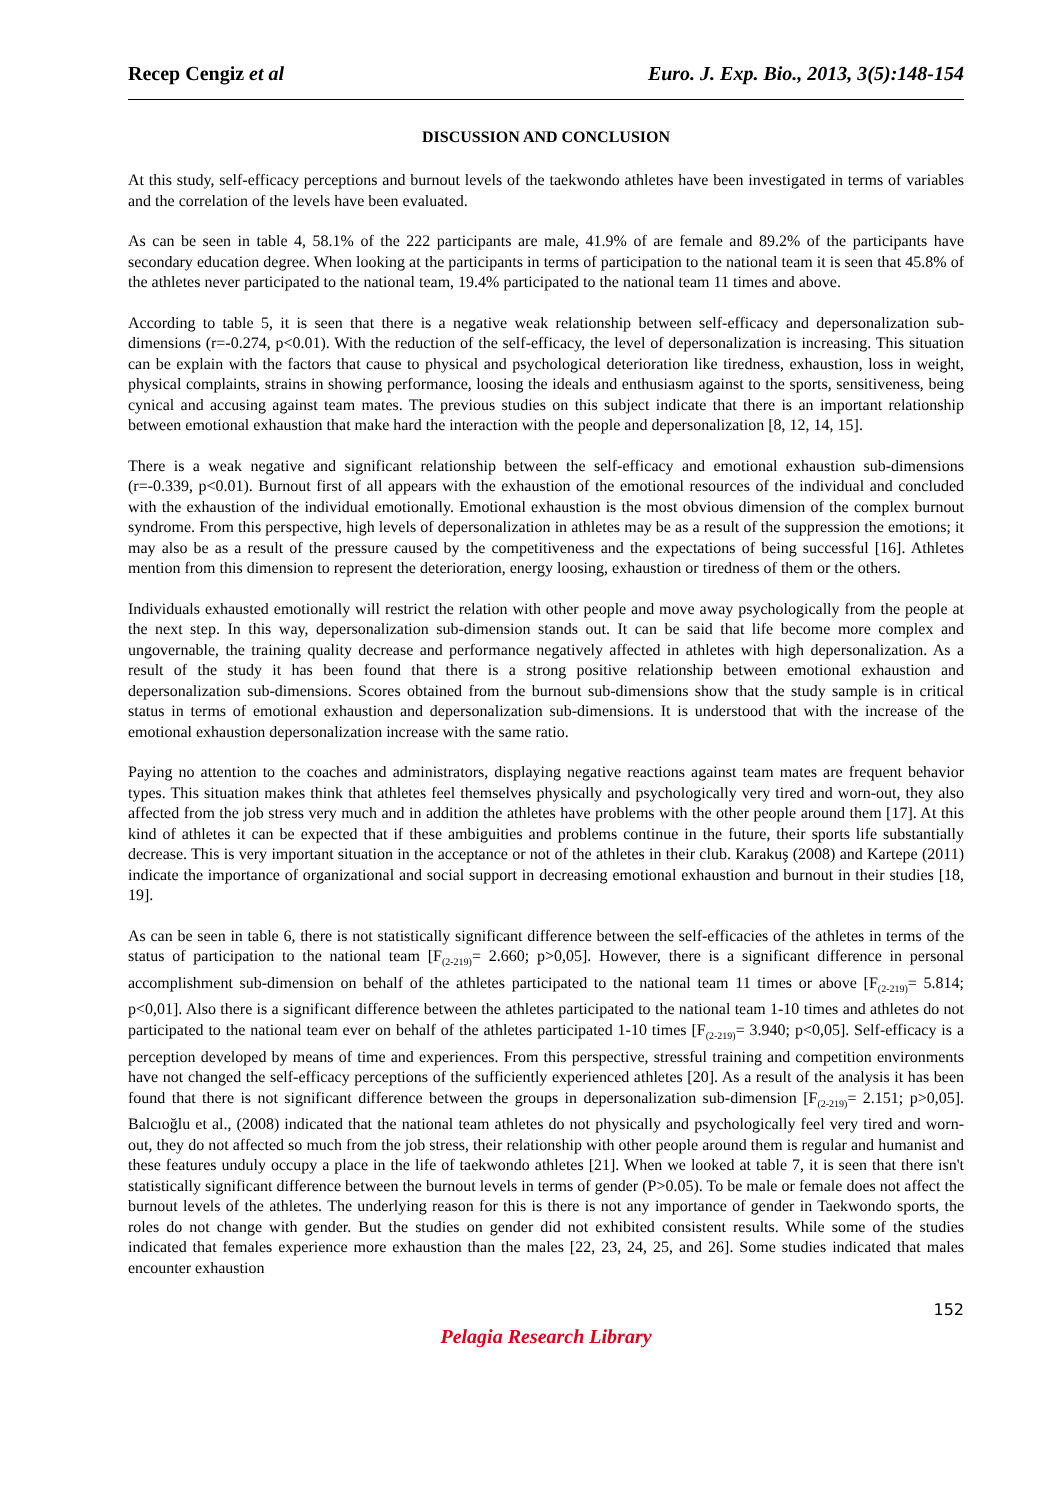Recep Cengiz et al Euro. J. Exp. Bio., 2013, 3(5):148-154
DISCUSSION AND CONCLUSION
At this study, self-efficacy perceptions and burnout levels of the taekwondo athletes have been investigated in terms of variables and the correlation of the levels have been evaluated.
As can be seen in table 4, 58.1% of the 222 participants are male, 41.9% of are female and 89.2% of the participants have secondary education degree. When looking at the participants in terms of participation to the national team it is seen that 45.8% of the athletes never participated to the national team, 19.4% participated to the national team 11 times and above.
According to table 5, it is seen that there is a negative weak relationship between self-efficacy and depersonalization sub-dimensions (r=-0.274, p<0.01). With the reduction of the self-efficacy, the level of depersonalization is increasing. This situation can be explain with the factors that cause to physical and psychological deterioration like tiredness, exhaustion, loss in weight, physical complaints, strains in showing performance, loosing the ideals and enthusiasm against to the sports, sensitiveness, being cynical and accusing against team mates. The previous studies on this subject indicate that there is an important relationship between emotional exhaustion that make hard the interaction with the people and depersonalization [8, 12, 14, 15].
There is a weak negative and significant relationship between the self-efficacy and emotional exhaustion sub-dimensions (r=-0.339, p<0.01). Burnout first of all appears with the exhaustion of the emotional resources of the individual and concluded with the exhaustion of the individual emotionally. Emotional exhaustion is the most obvious dimension of the complex burnout syndrome. From this perspective, high levels of depersonalization in athletes may be as a result of the suppression the emotions; it may also be as a result of the pressure caused by the competitiveness and the expectations of being successful [16]. Athletes mention from this dimension to represent the deterioration, energy loosing, exhaustion or tiredness of them or the others.
Individuals exhausted emotionally will restrict the relation with other people and move away psychologically from the people at the next step. In this way, depersonalization sub-dimension stands out. It can be said that life become more complex and ungovernable, the training quality decrease and performance negatively affected in athletes with high depersonalization. As a result of the study it has been found that there is a strong positive relationship between emotional exhaustion and depersonalization sub-dimensions. Scores obtained from the burnout sub-dimensions show that the study sample is in critical status in terms of emotional exhaustion and depersonalization sub-dimensions. It is understood that with the increase of the emotional exhaustion depersonalization increase with the same ratio.
Paying no attention to the coaches and administrators, displaying negative reactions against team mates are frequent behavior types. This situation makes think that athletes feel themselves physically and psychologically very tired and worn-out, they also affected from the job stress very much and in addition the athletes have problems with the other people around them [17]. At this kind of athletes it can be expected that if these ambiguities and problems continue in the future, their sports life substantially decrease. This is very important situation in the acceptance or not of the athletes in their club. Karakuş (2008) and Kartepe (2011) indicate the importance of organizational and social support in decreasing emotional exhaustion and burnout in their studies [18, 19].
As can be seen in table 6, there is not statistically significant difference between the self-efficacies of the athletes in terms of the status of participation to the national team [F<sub>(2-219)</sub>= 2.660; p>0,05]. However, there is a significant difference in personal accomplishment sub-dimension on behalf of the athletes participated to the national team 11 times or above [F<sub>(2-219)</sub>= 5.814; p<0,01]. Also there is a significant difference between the athletes participated to the national team 1-10 times and athletes do not participated to the national team ever on behalf of the athletes participated 1-10 times [F<sub>(2-219)</sub>= 3.940; p<0,05]. Self-efficacy is a perception developed by means of time and experiences. From this perspective, stressful training and competition environments have not changed the self-efficacy perceptions of the sufficiently experienced athletes [20]. As a result of the analysis it has been found that there is not significant difference between the groups in depersonalization sub-dimension [F<sub>(2-219)</sub>= 2.151; p>0,05]. Balcıoğlu et al., (2008) indicated that the national team athletes do not physically and psychologically feel very tired and worn-out, they do not affected so much from the job stress, their relationship with other people around them is regular and humanist and these features unduly occupy a place in the life of taekwondo athletes [21]. When we looked at table 7, it is seen that there isn't statistically significant difference between the burnout levels in terms of gender (P>0.05). To be male or female does not affect the burnout levels of the athletes. The underlying reason for this is there is not any importance of gender in Taekwondo sports, the roles do not change with gender. But the studies on gender did not exhibited consistent results. While some of the studies indicated that females experience more exhaustion than the males [22, 23, 24, 25, and 26]. Some studies indicated that males encounter exhaustion
152
Pelagia Research Library